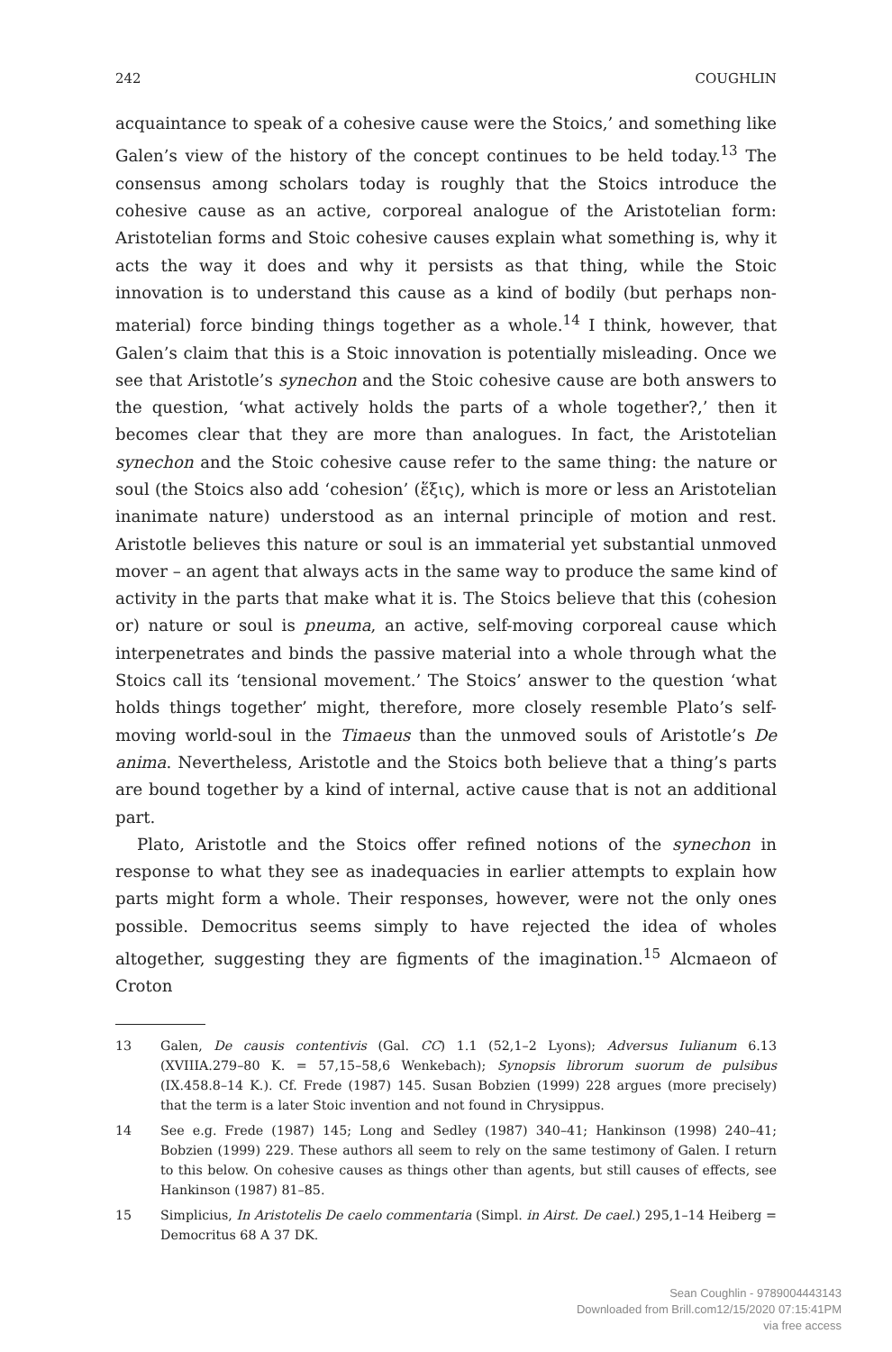242 COUGHLIN
acquaintance to speak of a cohesive cause were the Stoics,’ and something like Galen’s view of the history of the concept continues to be held today.<sup>13</sup> The consensus among scholars today is roughly that the Stoics introduce the cohesive cause as an active, corporeal analogue of the Aristotelian form: Aristotelian forms and Stoic cohesive causes explain what something is, why it acts the way it does and why it persists as that thing, while the Stoic innovation is to understand this cause as a kind of bodily (but perhaps non-material) force binding things together as a whole.<sup>14</sup> I think, however, that Galen’s claim that this is a Stoic innovation is potentially misleading. Once we see that Aristotle’s synechon and the Stoic cohesive cause are both answers to the question, ‘what actively holds the parts of a whole together?,’ then it becomes clear that they are more than analogues. In fact, the Aristotelian synechon and the Stoic cohesive cause refer to the same thing: the nature or soul (the Stoics also add ‘cohesion’ (ἕξις), which is more or less an Aristotelian inanimate nature) understood as an internal principle of motion and rest. Aristotle believes this nature or soul is an immaterial yet substantial unmoved mover – an agent that always acts in the same way to produce the same kind of activity in the parts that make what it is. The Stoics believe that this (cohesion or) nature or soul is pneuma, an active, self-moving corporeal cause which interpenetrates and binds the passive material into a whole through what the Stoics call its ‘tensional movement.’ The Stoics’ answer to the question ‘what holds things together’ might, therefore, more closely resemble Plato’s self-moving world-soul in the Timaeus than the unmoved souls of Aristotle’s De anima. Nevertheless, Aristotle and the Stoics both believe that a thing’s parts are bound together by a kind of internal, active cause that is not an additional part.
Plato, Aristotle and the Stoics offer refined notions of the synechon in response to what they see as inadequacies in earlier attempts to explain how parts might form a whole. Their responses, however, were not the only ones possible. Democritus seems simply to have rejected the idea of wholes altogether, suggesting they are figments of the imagination.<sup>15</sup> Alcmaeon of Croton
13 Galen, De causis contentivis (Gal. CC) 1.1 (52,1–2 Lyons); Adversus Iulianum 6.13 (XVIIIA.279–80 K. = 57,15–58,6 Wenkebach); Synopsis librorum suorum de pulsibus (IX.458.8–14 K.). Cf. Frede (1987) 145. Susan Bobzien (1999) 228 argues (more precisely) that the term is a later Stoic invention and not found in Chrysippus.
14 See e.g. Frede (1987) 145; Long and Sedley (1987) 340–41; Hankinson (1998) 240–41; Bobzien (1999) 229. These authors all seem to rely on the same testimony of Galen. I return to this below. On cohesive causes as things other than agents, but still causes of effects, see Hankinson (1987) 81–85.
15 Simplicius, In Aristotelis De caelo commentaria (Simpl. in Airst. De cael.) 295,1–14 Heiberg = Democritus 68 A 37 DK.
Sean Coughlin - 9789004443143
Downloaded from Brill.com12/15/2020 07:15:41PM
via free access